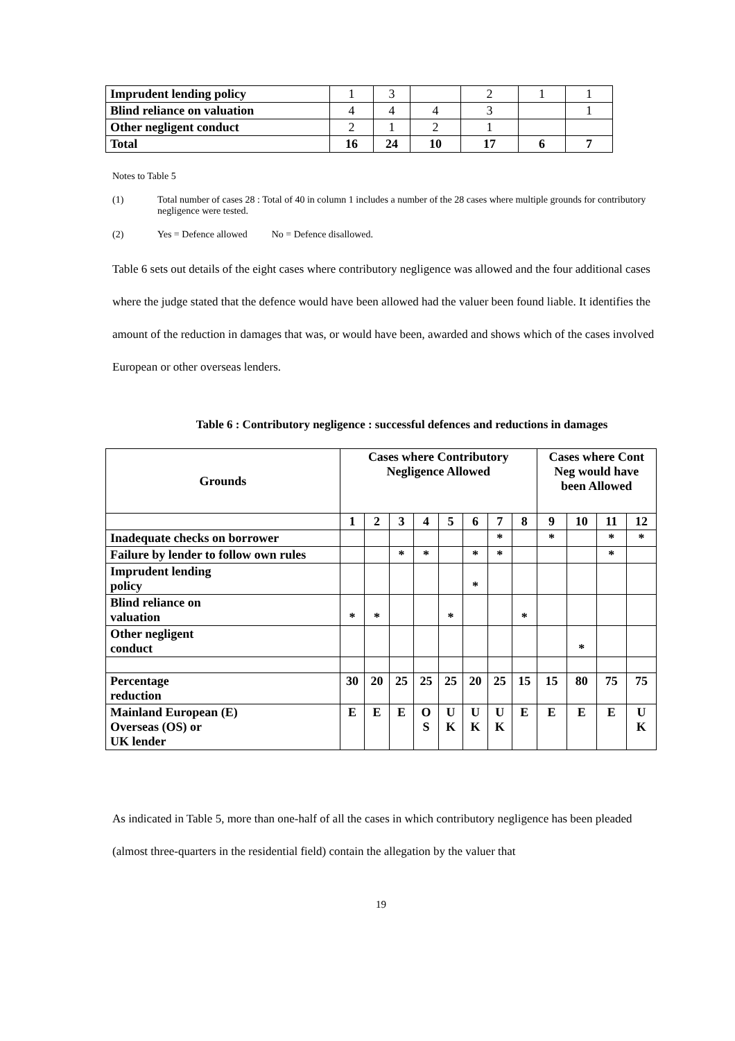| Imprudent lending policy | 1 | 3 | | 2 | 1 | 1 |
| Blind reliance on valuation | 4 | 4 | 4 | 3 | | 1 |
| Other negligent conduct | 2 | 1 | 2 | 1 | | |
| Total | 16 | 24 | 10 | 17 | 6 | 7 |
Notes to Table 5
(1) Total number of cases 28 : Total of 40 in column 1 includes a number of the 28 cases where multiple grounds for contributory negligence were tested.
(2) Yes = Defence allowed No = Defence disallowed.
Table 6 sets out details of the eight cases where contributory negligence was allowed and the four additional cases where the judge stated that the defence would have been allowed had the valuer been found liable. It identifies the amount of the reduction in damages that was, or would have been, awarded and shows which of the cases involved European or other overseas lenders.
Table 6 : Contributory negligence : successful defences and reductions in damages
| Grounds | Cases where Contributory Negligence Allowed | | | | | | | | Cases where Cont Neg would have been Allowed | | | |
| --- | --- | --- | --- | --- | --- | --- | --- | --- | --- | --- | --- | --- |
| | 1 | 2 | 3 | 4 | 5 | 6 | 7 | 8 | 9 | 10 | 11 | 12 |
| Inadequate checks on borrower | | | | | | | * | | * | | * | * |
| Failure by lender to follow own rules | | | * | * | | * | * | | | | * | |
| Imprudent lending policy | | | | | | * | | | | | | |
| Blind reliance on valuation | * | * | | | * | | | * | | | | |
| Other negligent conduct | | | | | | | | | | * | | |
| Percentage reduction | 30 | 20 | 25 | 25 | 25 | 20 | 25 | 15 | 15 | 80 | 75 | 75 |
| Mainland European (E) Overseas (OS) or UK lender | E | E | E | O S | U K | U K | U K | E | E | E | E | U K |
As indicated in Table 5, more than one-half of all the cases in which contributory negligence has been pleaded (almost three-quarters in the residential field) contain the allegation by the valuer that
19